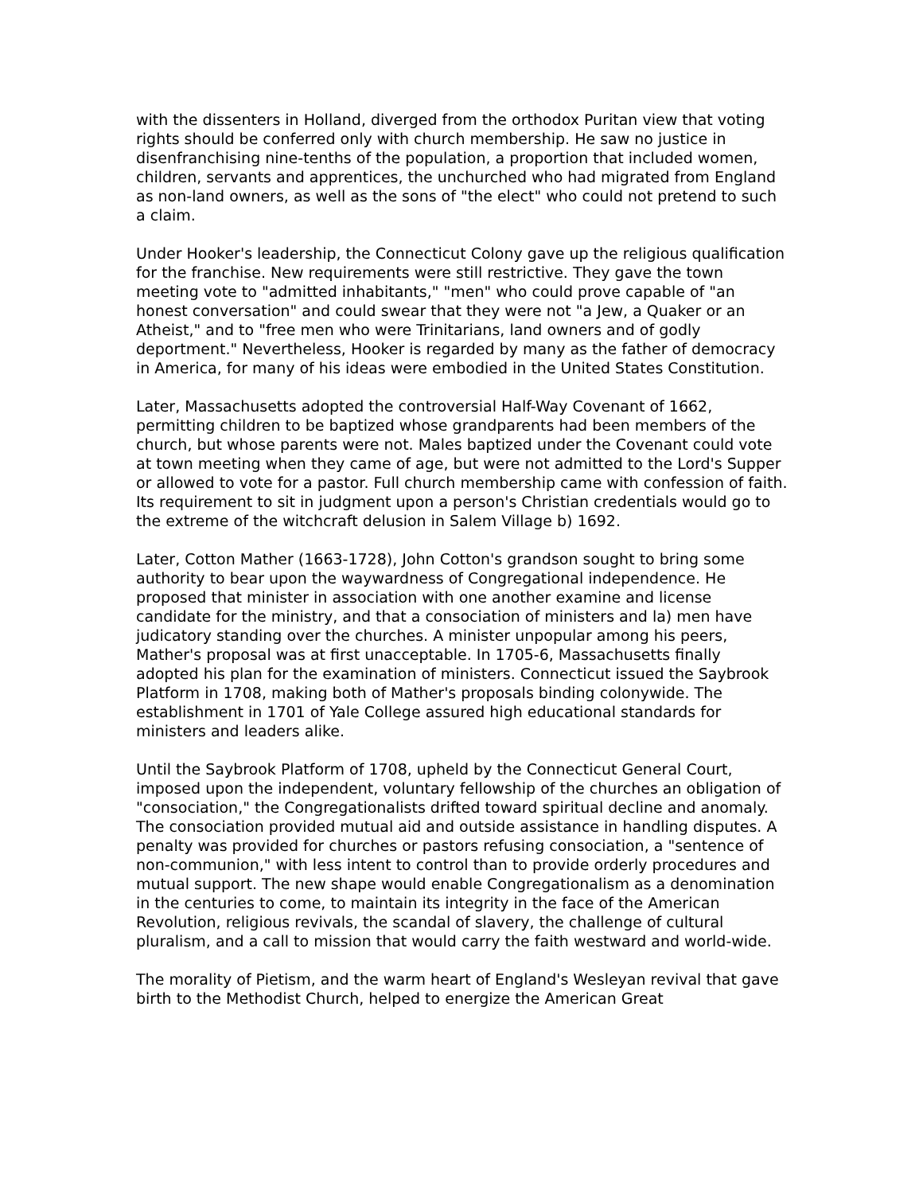with the dissenters in Holland, diverged from the orthodox Puritan view that voting rights should be conferred only with church membership. He saw no justice in disenfranchising nine-tenths of the population, a proportion that included women, children, servants and apprentices, the unchurched who had migrated from England as non-land owners, as well as the sons of "the elect" who could not pretend to such a claim.
Under Hooker's leadership, the Connecticut Colony gave up the religious qualification for the franchise. New requirements were still restrictive. They gave the town meeting vote to "admitted inhabitants," "men" who could prove capable of "an honest conversation" and could swear that they were not "a Jew, a Quaker or an Atheist," and to "free men who were Trinitarians, land owners and of godly deportment." Nevertheless, Hooker is regarded by many as the father of democracy in America, for many of his ideas were embodied in the United States Constitution.
Later, Massachusetts adopted the controversial Half-Way Covenant of 1662, permitting children to be baptized whose grandparents had been members of the church, but whose parents were not. Males baptized under the Covenant could vote at town meeting when they came of age, but were not admitted to the Lord's Supper or allowed to vote for a pastor. Full church membership came with confession of faith. Its requirement to sit in judgment upon a person's Christian credentials would go to the extreme of the witchcraft delusion in Salem Village b) 1692.
Later, Cotton Mather (1663-1728), John Cotton's grandson sought to bring some authority to bear upon the waywardness of Congregational independence. He proposed that minister in association with one another examine and license candidate for the ministry, and that a consociation of ministers and la) men have judicatory standing over the churches. A minister unpopular among his peers, Mather's proposal was at first unacceptable. In 1705-6, Massachusetts finally adopted his plan for the examination of ministers. Connecticut issued the Saybrook Platform in 1708, making both of Mather's proposals binding colonywide. The establishment in 1701 of Yale College assured high educational standards for ministers and leaders alike.
Until the Saybrook Platform of 1708, upheld by the Connecticut General Court, imposed upon the independent, voluntary fellowship of the churches an obligation of "consociation," the Congregationalists drifted toward spiritual decline and anomaly. The consociation provided mutual aid and outside assistance in handling disputes. A penalty was provided for churches or pastors refusing consociation, a "sentence of non-communion," with less intent to control than to provide orderly procedures and mutual support. The new shape would enable Congregationalism as a denomination in the centuries to come, to maintain its integrity in the face of the American Revolution, religious revivals, the scandal of slavery, the challenge of cultural pluralism, and a call to mission that would carry the faith westward and world-wide.
The morality of Pietism, and the warm heart of England's Wesleyan revival that gave birth to the Methodist Church, helped to energize the American Great